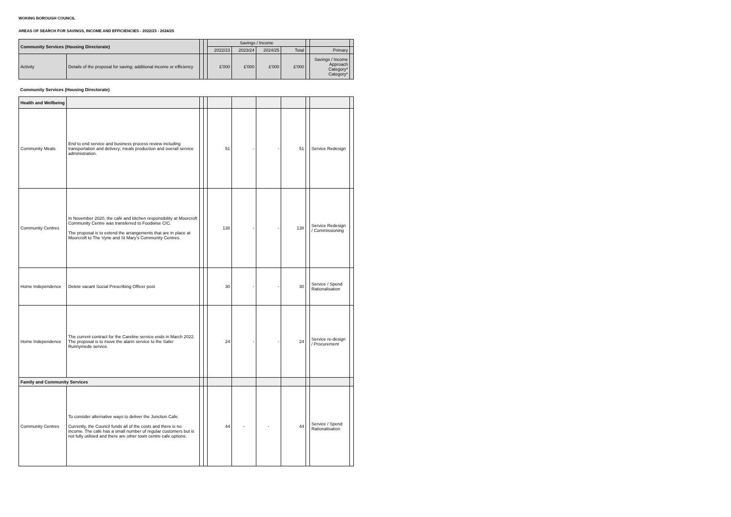WOKING BOROUGH COUNCIL
AREAS OF SEARCH FOR SAVINGS, INCOME AND EFFICIENCIES - 2022/23 - 2024/25
| Community Services (Housing Directorate) | | | | Savings / Income | | | | | | |
| --- | --- | --- | --- | --- | --- | --- | --- | --- | --- | --- |
| | | | | 2022/23 | 2023/24 | 2024/25 | Total | | Primary | |
| Activity | Details of the proposal for saving; additional income or efficiency | | | £'000 | £'000 | £'000 | £'000 | | Savings / Income Approach Category* Category* | |
| Community Services (Housing Directorate) | | | | | | | | | | |
| Health and Wellbeing | | | | | | | | | | |
| Community Meals | End to end service and business process review including transportation and delivery; meals production and overall service administration. | | | 51 | - | - | 51 | | Service Redesign | |
| Community Centres | In November 2020, the café and kitchen responsibility at Moorcroft Community Centre was transferred to Foodwise CIC. The proposal is to extend the arrangements that are in place at Moorcroft to The Vyne and St Mary's Community Centres. | | | 138 | - | - | 138 | | Service Redesign / Commissioning | |
| Home Independence | Delete vacant Social Prescribing Officer post | | | 30 | - | - | 30 | | Service / Spend Rationalisation | |
| Home Independence | The current contract for the Careline service ends in March 2022. The proposal is to move the alarm service to the Safer Runnymede service. | | | 24 | - | - | 24 | | Service re-design / Procurement | |
| Family and Community Services | | | | | | | | | | |
| Community Centres | To consider alternative ways to deliver the Junction Cafe. Currently, the Council funds all of the costs and there is no income. The cafe has a small number of regular customers but is not fully utilised and there are other town centre cafe options. | | | 44 | - | - | 44 | | Service / Spend Rationalisation | |